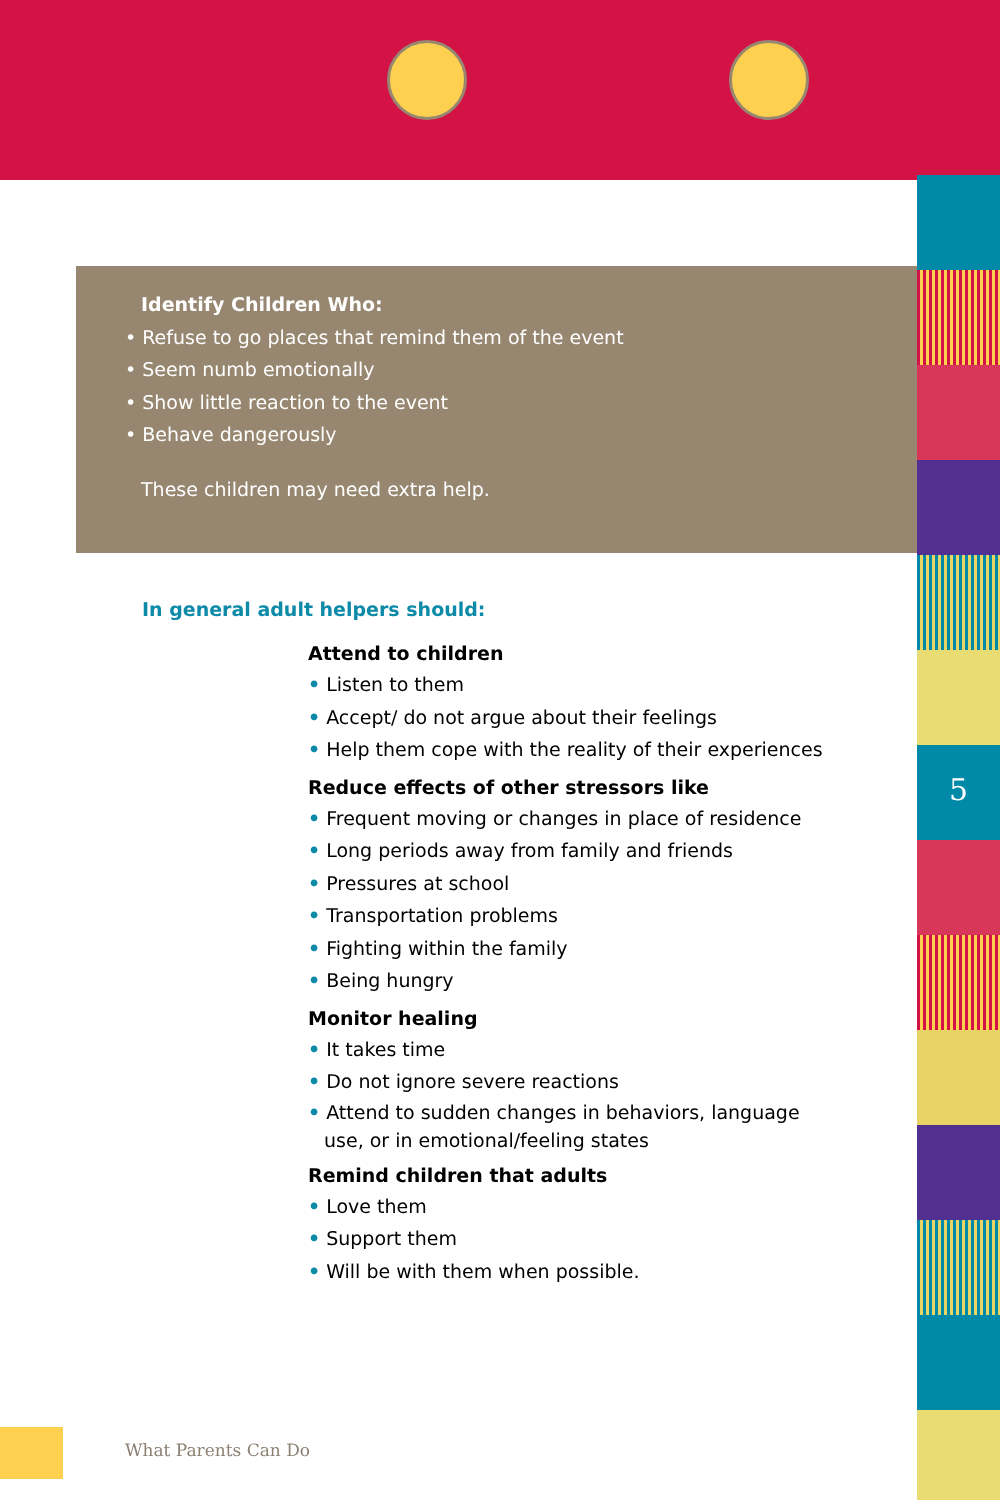5
Identify Children Who:
• Refuse to go places that remind them of the event
• Seem numb emotionally
• Show little reaction to the event
• Behave dangerously
These children may need extra help.
In general adult helpers should:
Attend to children
• Listen to them
• Accept/ do not argue about their feelings
• Help them cope with the reality of their experiences
Reduce effects of other stressors like
• Frequent moving or changes in place of residence
• Long periods away from family and friends
• Pressures at school
• Transportation problems
• Fighting within the family
• Being hungry
Monitor healing
• It takes time
• Do not ignore severe reactions
• Attend to sudden changes in behaviors, language use, or in emotional/feeling states
Remind children that adults
• Love them
• Support them
• Will be with them when possible.
What Parents Can Do